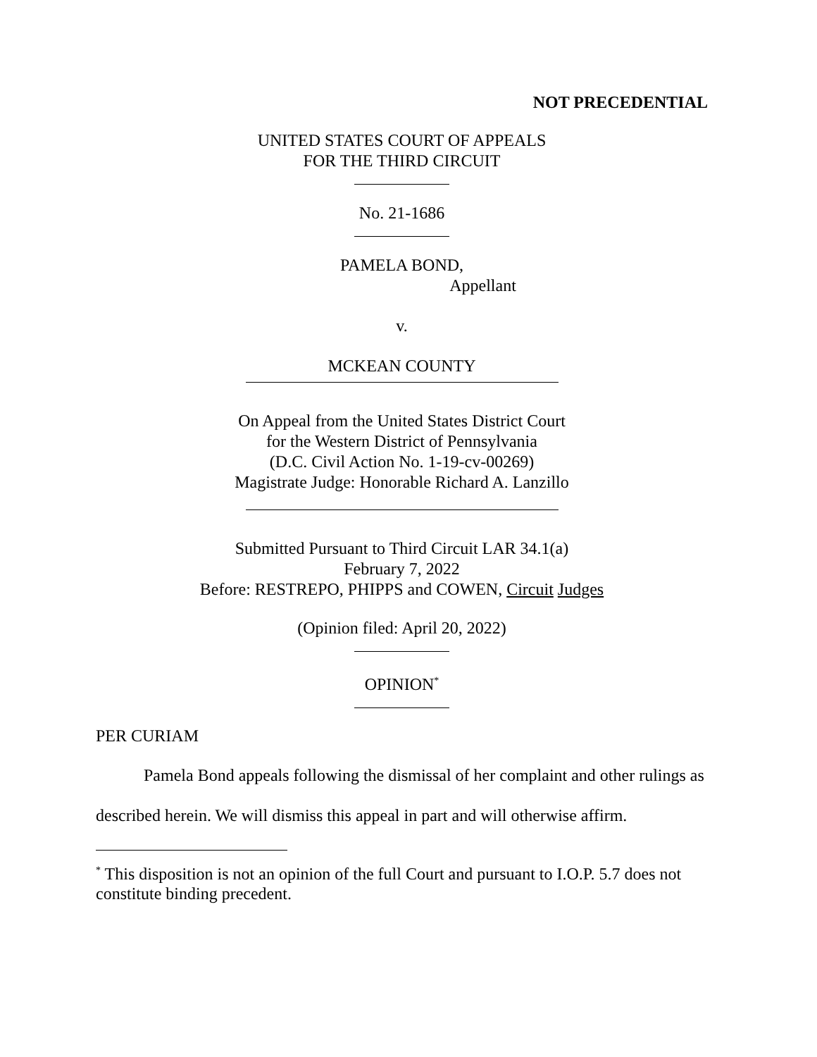NOT PRECEDENTIAL
UNITED STATES COURT OF APPEALS
FOR THE THIRD CIRCUIT
No. 21-1686
PAMELA BOND,
Appellant
v.
MCKEAN COUNTY
On Appeal from the United States District Court
for the Western District of Pennsylvania
(D.C. Civil Action No. 1-19-cv-00269)
Magistrate Judge: Honorable Richard A. Lanzillo
Submitted Pursuant to Third Circuit LAR 34.1(a)
February 7, 2022
Before: RESTREPO, PHIPPS and COWEN, Circuit Judges
(Opinion filed: April 20, 2022)
OPINION<sup>*</sup>
PER CURIAM
Pamela Bond appeals following the dismissal of her complaint and other rulings as described herein. We will dismiss this appeal in part and will otherwise affirm.
<sup>*</sup> This disposition is not an opinion of the full Court and pursuant to I.O.P. 5.7 does not constitute binding precedent.